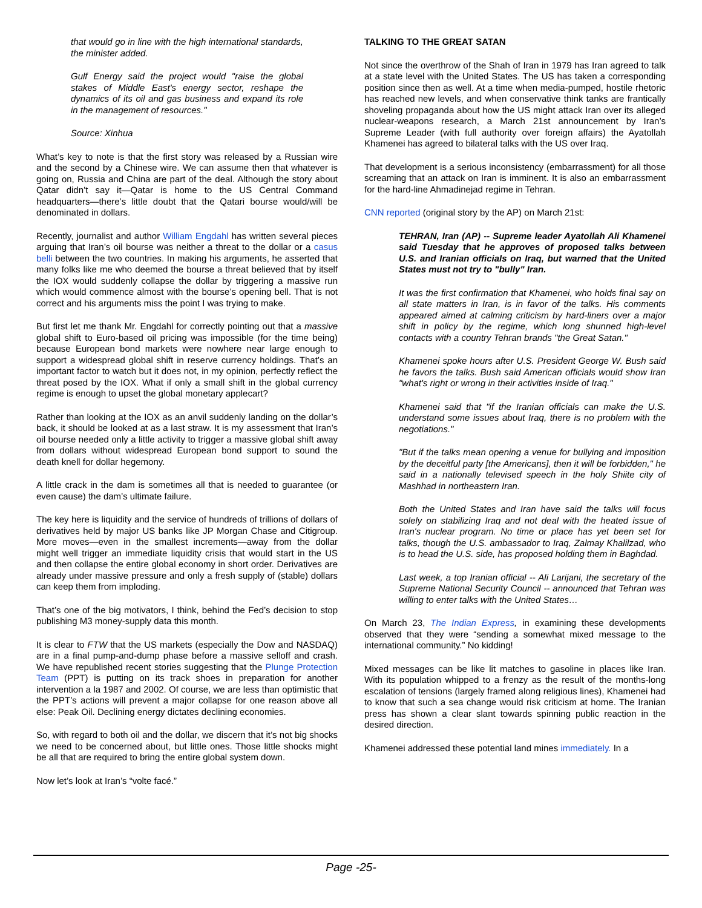that would go in line with the high international standards, the minister added.
Gulf Energy said the project would "raise the global stakes of Middle East's energy sector, reshape the dynamics of its oil and gas business and expand its role in the management of resources."
Source: Xinhua
What’s key to note is that the first story was released by a Russian wire and the second by a Chinese wire. We can assume then that whatever is going on, Russia and China are part of the deal. Although the story about Qatar didn’t say it—Qatar is home to the US Central Command headquarters—there’s little doubt that the Qatari bourse would/will be denominated in dollars.
Recently, journalist and author William Engdahl has written several pieces arguing that Iran’s oil bourse was neither a threat to the dollar or a casus belli between the two countries. In making his arguments, he asserted that many folks like me who deemed the bourse a threat believed that by itself the IOX would suddenly collapse the dollar by triggering a massive run which would commence almost with the bourse’s opening bell. That is not correct and his arguments miss the point I was trying to make.
But first let me thank Mr. Engdahl for correctly pointing out that a massive global shift to Euro-based oil pricing was impossible (for the time being) because European bond markets were nowhere near large enough to support a widespread global shift in reserve currency holdings. That’s an important factor to watch but it does not, in my opinion, perfectly reflect the threat posed by the IOX. What if only a small shift in the global currency regime is enough to upset the global monetary applecart?
Rather than looking at the IOX as an anvil suddenly landing on the dollar’s back, it should be looked at as a last straw. It is my assessment that Iran’s oil bourse needed only a little activity to trigger a massive global shift away from dollars without widespread European bond support to sound the death knell for dollar hegemony.
A little crack in the dam is sometimes all that is needed to guarantee (or even cause) the dam’s ultimate failure.
The key here is liquidity and the service of hundreds of trillions of dollars of derivatives held by major US banks like JP Morgan Chase and Citigroup. More moves—even in the smallest increments—away from the dollar might well trigger an immediate liquidity crisis that would start in the US and then collapse the entire global economy in short order. Derivatives are already under massive pressure and only a fresh supply of (stable) dollars can keep them from imploding.
That’s one of the big motivators, I think, behind the Fed’s decision to stop publishing M3 money-supply data this month.
It is clear to FTW that the US markets (especially the Dow and NASDAQ) are in a final pump-and-dump phase before a massive selloff and crash. We have republished recent stories suggesting that the Plunge Protection Team (PPT) is putting on its track shoes in preparation for another intervention a la 1987 and 2002. Of course, we are less than optimistic that the PPT’s actions will prevent a major collapse for one reason above all else: Peak Oil. Declining energy dictates declining economies.
So, with regard to both oil and the dollar, we discern that it’s not big shocks we need to be concerned about, but little ones. Those little shocks might be all that are required to bring the entire global system down.
Now let’s look at Iran’s “volte facé.”
TALKING TO THE GREAT SATAN
Not since the overthrow of the Shah of Iran in 1979 has Iran agreed to talk at a state level with the United States. The US has taken a corresponding position since then as well. At a time when media-pumped, hostile rhetoric has reached new levels, and when conservative think tanks are frantically shoveling propaganda about how the US might attack Iran over its alleged nuclear-weapons research, a March 21st announcement by Iran’s Supreme Leader (with full authority over foreign affairs) the Ayatollah Khamenei has agreed to bilateral talks with the US over Iraq.
That development is a serious inconsistency (embarrassment) for all those screaming that an attack on Iran is imminent. It is also an embarrassment for the hard-line Ahmadinejad regime in Tehran.
CNN reported (original story by the AP) on March 21st:
TEHRAN, Iran (AP) -- Supreme leader Ayatollah Ali Khamenei said Tuesday that he approves of proposed talks between U.S. and Iranian officials on Iraq, but warned that the United States must not try to "bully" Iran.
It was the first confirmation that Khamenei, who holds final say on all state matters in Iran, is in favor of the talks. His comments appeared aimed at calming criticism by hard-liners over a major shift in policy by the regime, which long shunned high-level contacts with a country Tehran brands "the Great Satan."
Khamenei spoke hours after U.S. President George W. Bush said he favors the talks. Bush said American officials would show Iran "what's right or wrong in their activities inside of Iraq."
Khamenei said that "if the Iranian officials can make the U.S. understand some issues about Iraq, there is no problem with the negotiations."
"But if the talks mean opening a venue for bullying and imposition by the deceitful party [the Americans], then it will be forbidden," he said in a nationally televised speech in the holy Shiite city of Mashhad in northeastern Iran.
Both the United States and Iran have said the talks will focus solely on stabilizing Iraq and not deal with the heated issue of Iran's nuclear program. No time or place has yet been set for talks, though the U.S. ambassador to Iraq, Zalmay Khalilzad, who is to head the U.S. side, has proposed holding them in Baghdad.
Last week, a top Iranian official -- Ali Larijani, the secretary of the Supreme National Security Council -- announced that Tehran was willing to enter talks with the United States…
On March 23, The Indian Express, in examining these developments observed that they were “sending a somewhat mixed message to the international community.” No kidding!
Mixed messages can be like lit matches to gasoline in places like Iran. With its population whipped to a frenzy as the result of the months-long escalation of tensions (largely framed along religious lines), Khamenei had to know that such a sea change would risk criticism at home. The Iranian press has shown a clear slant towards spinning public reaction in the desired direction.
Khamenei addressed these potential land mines immediately. In a
Page -25-